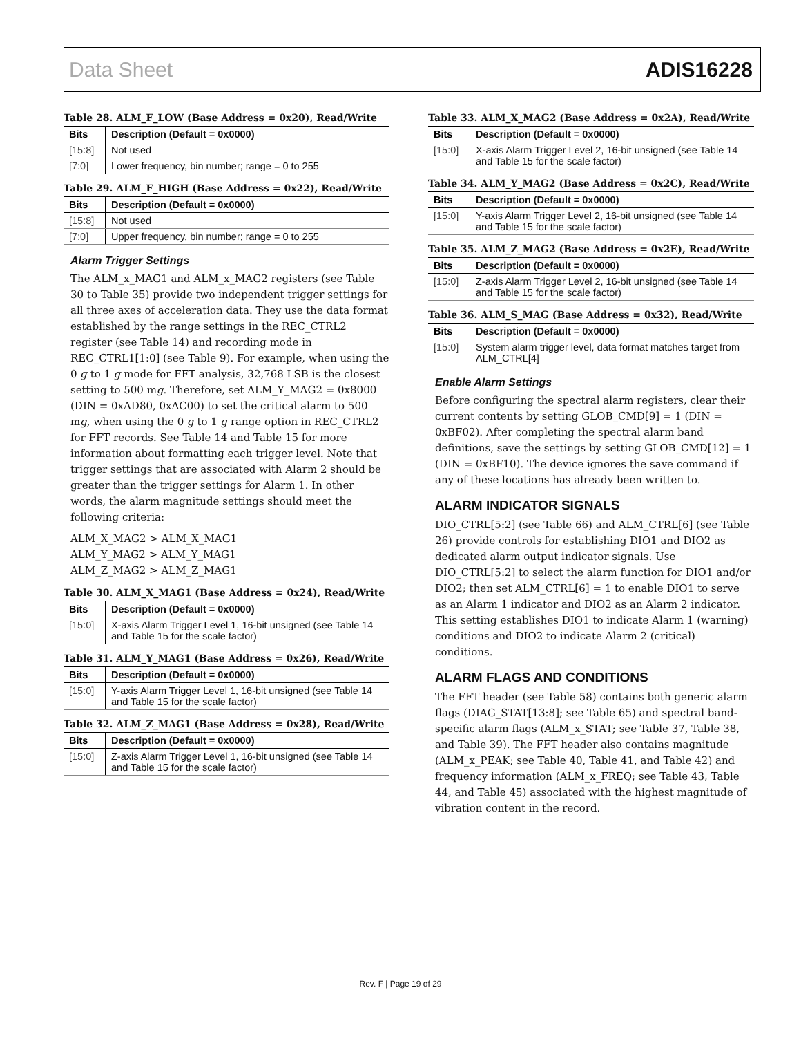Data Sheet ADIS16228
Table 28. ALM_F_LOW (Base Address = 0x20), Read/Write
| Bits | Description (Default = 0x0000) |
| --- | --- |
| [15:8] | Not used |
| [7:0] | Lower frequency, bin number; range = 0 to 255 |
Table 29. ALM_F_HIGH (Base Address = 0x22), Read/Write
| Bits | Description (Default = 0x0000) |
| --- | --- |
| [15:8] | Not used |
| [7:0] | Upper frequency, bin number; range = 0 to 255 |
Alarm Trigger Settings
The ALM_x_MAG1 and ALM_x_MAG2 registers (see Table 30 to Table 35) provide two independent trigger settings for all three axes of acceleration data. They use the data format established by the range settings in the REC_CTRL2 register (see Table 14) and recording mode in REC_CTRL1[1:0] (see Table 9). For example, when using the 0 g to 1 g mode for FFT analysis, 32,768 LSB is the closest setting to 500 mg. Therefore, set ALM_Y_MAG2 = 0x8000 (DIN = 0xAD80, 0xAC00) to set the critical alarm to 500 mg, when using the 0 g to 1 g range option in REC_CTRL2 for FFT records. See Table 14 and Table 15 for more information about formatting each trigger level. Note that trigger settings that are associated with Alarm 2 should be greater than the trigger settings for Alarm 1. In other words, the alarm magnitude settings should meet the following criteria:
ALM_X_MAG2 > ALM_X_MAG1
ALM_Y_MAG2 > ALM_Y_MAG1
ALM_Z_MAG2 > ALM_Z_MAG1
Table 30. ALM_X_MAG1 (Base Address = 0x24), Read/Write
| Bits | Description (Default = 0x0000) |
| --- | --- |
| [15:0] | X-axis Alarm Trigger Level 1, 16-bit unsigned (see Table 14 and Table 15 for the scale factor) |
Table 31. ALM_Y_MAG1 (Base Address = 0x26), Read/Write
| Bits | Description (Default = 0x0000) |
| --- | --- |
| [15:0] | Y-axis Alarm Trigger Level 1, 16-bit unsigned (see Table 14 and Table 15 for the scale factor) |
Table 32. ALM_Z_MAG1 (Base Address = 0x28), Read/Write
| Bits | Description (Default = 0x0000) |
| --- | --- |
| [15:0] | Z-axis Alarm Trigger Level 1, 16-bit unsigned (see Table 14 and Table 15 for the scale factor) |
Table 33. ALM_X_MAG2 (Base Address = 0x2A), Read/Write
| Bits | Description (Default = 0x0000) |
| --- | --- |
| [15:0] | X-axis Alarm Trigger Level 2, 16-bit unsigned (see Table 14 and Table 15 for the scale factor) |
Table 34. ALM_Y_MAG2 (Base Address = 0x2C), Read/Write
| Bits | Description (Default = 0x0000) |
| --- | --- |
| [15:0] | Y-axis Alarm Trigger Level 2, 16-bit unsigned (see Table 14 and Table 15 for the scale factor) |
Table 35. ALM_Z_MAG2 (Base Address = 0x2E), Read/Write
| Bits | Description (Default = 0x0000) |
| --- | --- |
| [15:0] | Z-axis Alarm Trigger Level 2, 16-bit unsigned (see Table 14 and Table 15 for the scale factor) |
Table 36. ALM_S_MAG (Base Address = 0x32), Read/Write
| Bits | Description (Default = 0x0000) |
| --- | --- |
| [15:0] | System alarm trigger level, data format matches target from ALM_CTRL[4] |
Enable Alarm Settings
Before configuring the spectral alarm registers, clear their current contents by setting GLOB_CMD[9] = 1 (DIN = 0xBF02). After completing the spectral alarm band definitions, save the settings by setting GLOB_CMD[12] = 1 (DIN = 0xBF10). The device ignores the save command if any of these locations has already been written to.
ALARM INDICATOR SIGNALS
DIO_CTRL[5:2] (see Table 66) and ALM_CTRL[6] (see Table 26) provide controls for establishing DIO1 and DIO2 as dedicated alarm output indicator signals. Use DIO_CTRL[5:2] to select the alarm function for DIO1 and/or DIO2; then set ALM_CTRL[6] = 1 to enable DIO1 to serve as an Alarm 1 indicator and DIO2 as an Alarm 2 indicator. This setting establishes DIO1 to indicate Alarm 1 (warning) conditions and DIO2 to indicate Alarm 2 (critical) conditions.
ALARM FLAGS AND CONDITIONS
The FFT header (see Table 58) contains both generic alarm flags (DIAG_STAT[13:8]; see Table 65) and spectral band-specific alarm flags (ALM_x_STAT; see Table 37, Table 38, and Table 39). The FFT header also contains magnitude (ALM_x_PEAK; see Table 40, Table 41, and Table 42) and frequency information (ALM_x_FREQ; see Table 43, Table 44, and Table 45) associated with the highest magnitude of vibration content in the record.
Rev. F | Page 19 of 29